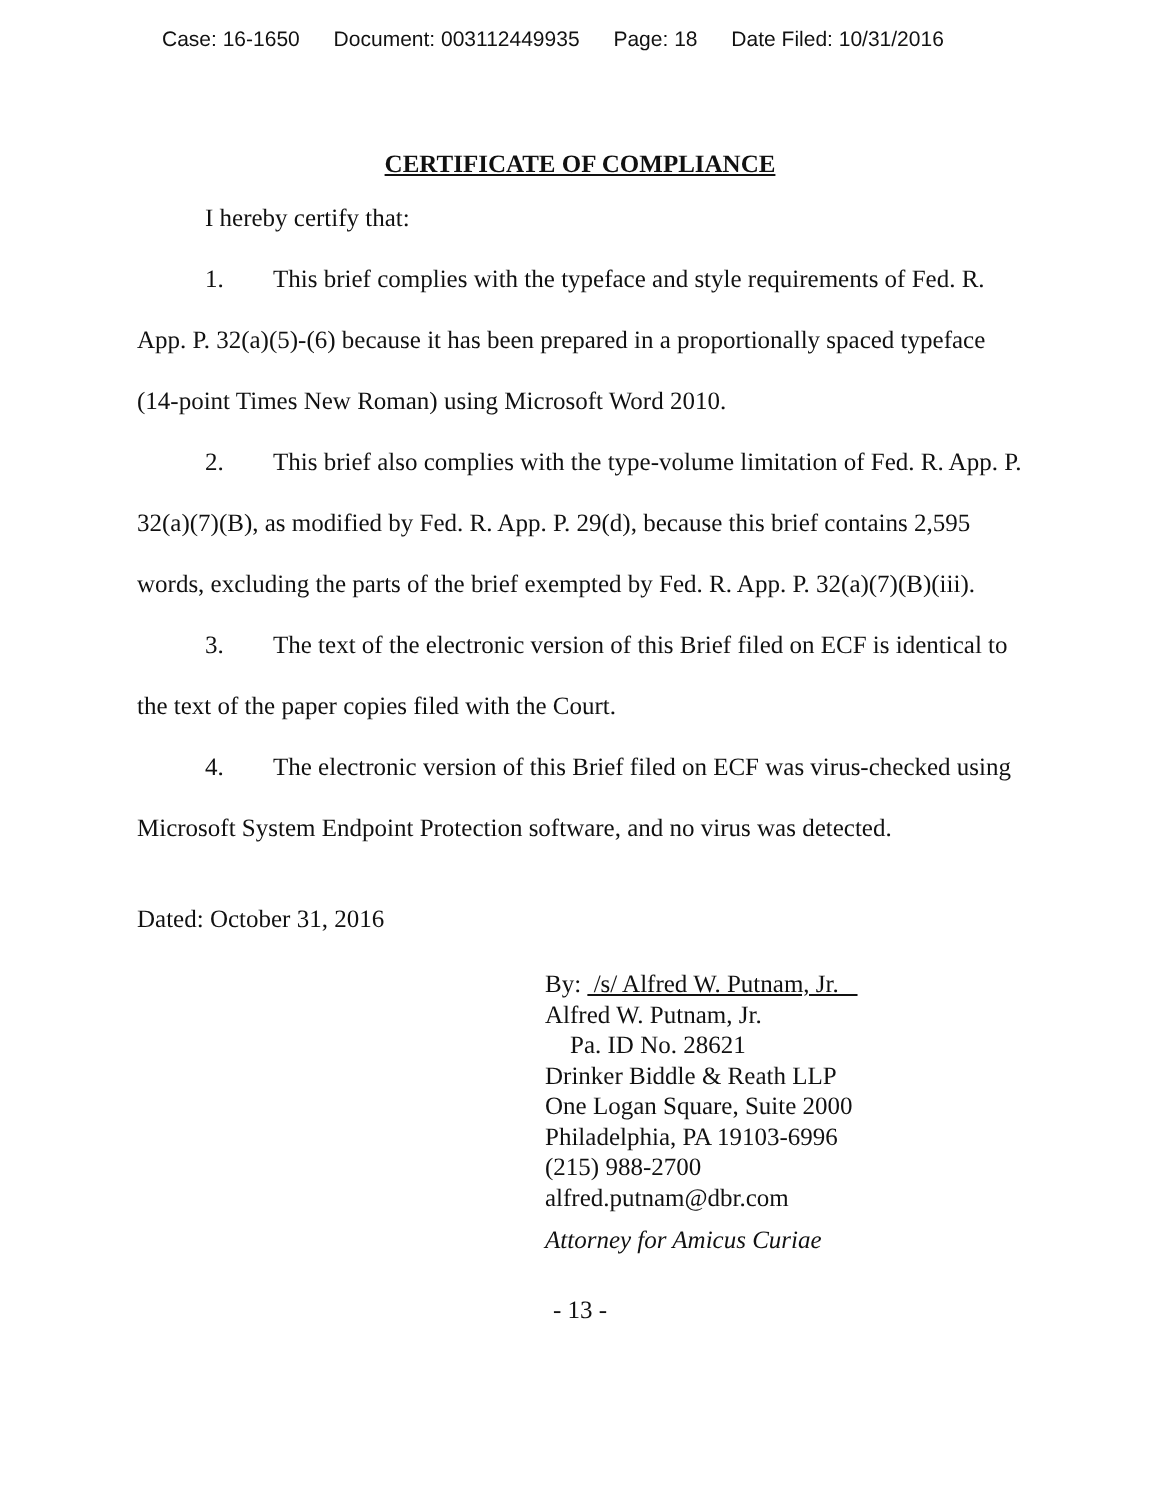Case: 16-1650 Document: 003112449935 Page: 18 Date Filed: 10/31/2016
CERTIFICATE OF COMPLIANCE
I hereby certify that:
1. This brief complies with the typeface and style requirements of Fed. R. App. P. 32(a)(5)-(6) because it has been prepared in a proportionally spaced typeface (14-point Times New Roman) using Microsoft Word 2010.
2. This brief also complies with the type-volume limitation of Fed. R. App. P. 32(a)(7)(B), as modified by Fed. R. App. P. 29(d), because this brief contains 2,595 words, excluding the parts of the brief exempted by Fed. R. App. P. 32(a)(7)(B)(iii).
3. The text of the electronic version of this Brief filed on ECF is identical to the text of the paper copies filed with the Court.
4. The electronic version of this Brief filed on ECF was virus-checked using Microsoft System Endpoint Protection software, and no virus was detected.
Dated: October 31, 2016
By: /s/ Alfred W. Putnam, Jr.
Alfred W. Putnam, Jr.
Pa. ID No. 28621
Drinker Biddle & Reath LLP
One Logan Square, Suite 2000
Philadelphia, PA 19103-6996
(215) 988-2700
alfred.putnam@dbr.com
Attorney for Amicus Curiae
- 13 -